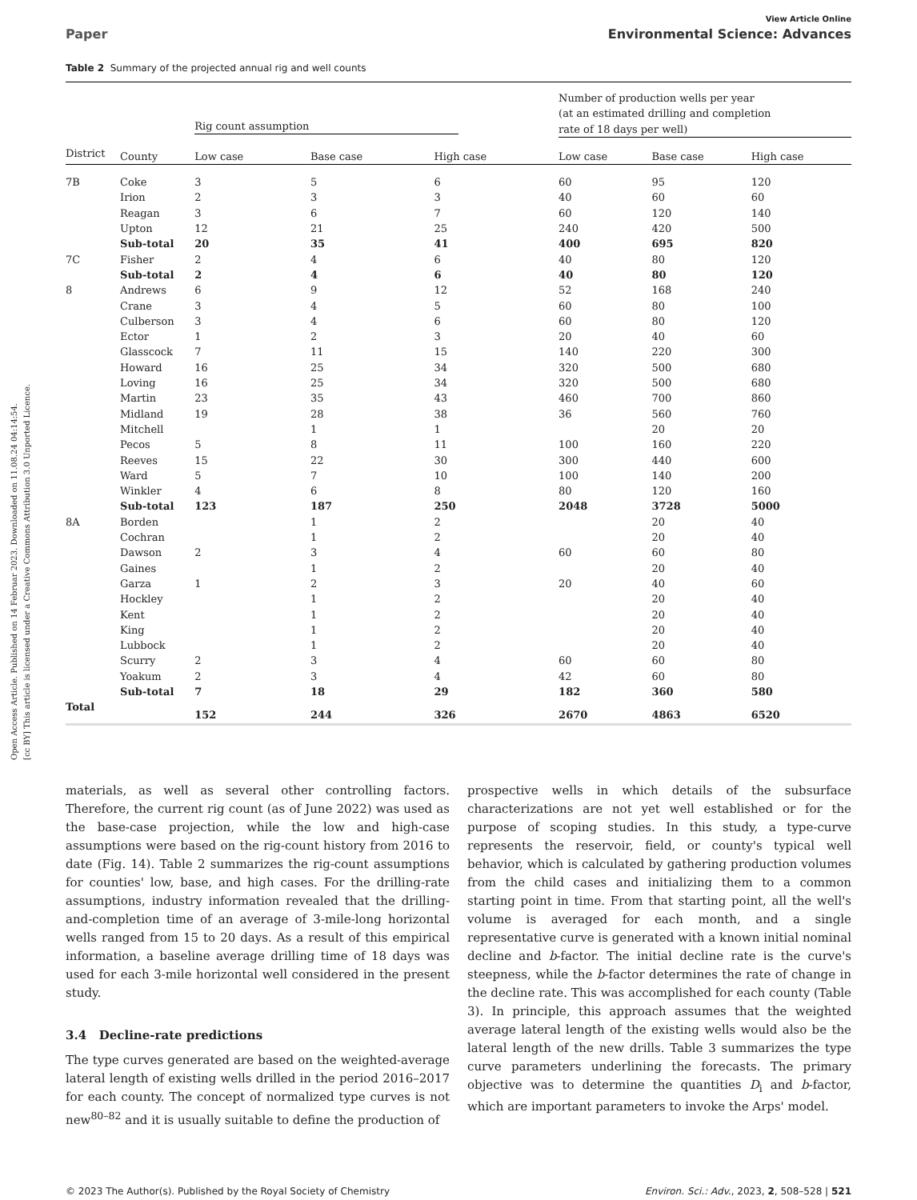Open Access Article. Published on 14 Februar 2023. Downloaded on 11.08.24 04:14:54.
[cc BY] This article is licensed under a Creative Commons Attribution 3.0 Unported Licence.
View Article Online
Paper Environmental Science: Advances
Table 2 Summary of the projected annual rig and well counts
| | | Rig count assumption | | | Number of production wells per year (at an estimated drilling and completion rate of 18 days per well) | | |
| --- | --- | --- | --- | --- | --- | --- | --- |
| District | County | Low case | Base case | High case | Low case | Base case | High case |
| 7B | Coke | 3 | 5 | 6 | 60 | 95 | 120 |
| | Irion | 2 | 3 | 3 | 40 | 60 | 60 |
| | Reagan | 3 | 6 | 7 | 60 | 120 | 140 |
| | Upton | 12 | 21 | 25 | 240 | 420 | 500 |
| | Sub-total | 20 | 35 | 41 | 400 | 695 | 820 |
| 7C | Fisher | 2 | 4 | 6 | 40 | 80 | 120 |
| | Sub-total | 2 | 4 | 6 | 40 | 80 | 120 |
| 8 | Andrews | 6 | 9 | 12 | 52 | 168 | 240 |
| | Crane | 3 | 4 | 5 | 60 | 80 | 100 |
| | Culberson | 3 | 4 | 6 | 60 | 80 | 120 |
| | Ector | 1 | 2 | 3 | 20 | 40 | 60 |
| | Glasscock | 7 | 11 | 15 | 140 | 220 | 300 |
| | Howard | 16 | 25 | 34 | 320 | 500 | 680 |
| | Loving | 16 | 25 | 34 | 320 | 500 | 680 |
| | Martin | 23 | 35 | 43 | 460 | 700 | 860 |
| | Midland | 19 | 28 | 38 | 36 | 560 | 760 |
| | Mitchell | | 1 | 1 | | 20 | 20 |
| | Pecos | 5 | 8 | 11 | 100 | 160 | 220 |
| | Reeves | 15 | 22 | 30 | 300 | 440 | 600 |
| | Ward | 5 | 7 | 10 | 100 | 140 | 200 |
| | Winkler | 4 | 6 | 8 | 80 | 120 | 160 |
| | Sub-total | 123 | 187 | 250 | 2048 | 3728 | 5000 |
| 8A | Borden | | 1 | 2 | | 20 | 40 |
| | Cochran | | 1 | 2 | | 20 | 40 |
| | Dawson | 2 | 3 | 4 | 60 | 60 | 80 |
| | Gaines | | 1 | 2 | | 20 | 40 |
| | Garza | 1 | 2 | 3 | 20 | 40 | 60 |
| | Hockley | | 1 | 2 | | 20 | 40 |
| | Kent | | 1 | 2 | | 20 | 40 |
| | King | | 1 | 2 | | 20 | 40 |
| | Lubbock | | 1 | 2 | | 20 | 40 |
| | Scurry | 2 | 3 | 4 | 60 | 60 | 80 |
| | Yoakum | 2 | 3 | 4 | 42 | 60 | 80 |
| | Sub-total | 7 | 18 | 29 | 182 | 360 | 580 |
| Total | | 152 | 244 | 326 | 2670 | 4863 | 6520 |
materials, as well as several other controlling factors. Therefore, the current rig count (as of June 2022) was used as the base-case projection, while the low and high-case assumptions were based on the rig-count history from 2016 to date (Fig. 14). Table 2 summarizes the rig-count assumptions for counties' low, base, and high cases. For the drilling-rate assumptions, industry information revealed that the drilling-and-completion time of an average of 3-mile-long horizontal wells ranged from 15 to 20 days. As a result of this empirical information, a baseline average drilling time of 18 days was used for each 3-mile horizontal well considered in the present study.
3.4 Decline-rate predictions
The type curves generated are based on the weighted-average lateral length of existing wells drilled in the period 2016–2017 for each county. The concept of normalized type curves is not new<sup>80–82</sup> and it is usually suitable to define the production of
prospective wells in which details of the subsurface characterizations are not yet well established or for the purpose of scoping studies. In this study, a type-curve represents the reservoir, field, or county's typical well behavior, which is calculated by gathering production volumes from the child cases and initializing them to a common starting point in time. From that starting point, all the well's volume is averaged for each month, and a single representative curve is generated with a known initial nominal decline and b-factor. The initial decline rate is the curve's steepness, while the b-factor determines the rate of change in the decline rate. This was accomplished for each county (Table 3). In principle, this approach assumes that the weighted average lateral length of the existing wells would also be the lateral length of the new drills. Table 3 summarizes the type curve parameters underlining the forecasts. The primary objective was to determine the quantities D<sub>i</sub> and b-factor, which are important parameters to invoke the Arps' model.
© 2023 The Author(s). Published by the Royal Society of Chemistry Environ. Sci.: Adv., 2023, 2, 508–528 | 521